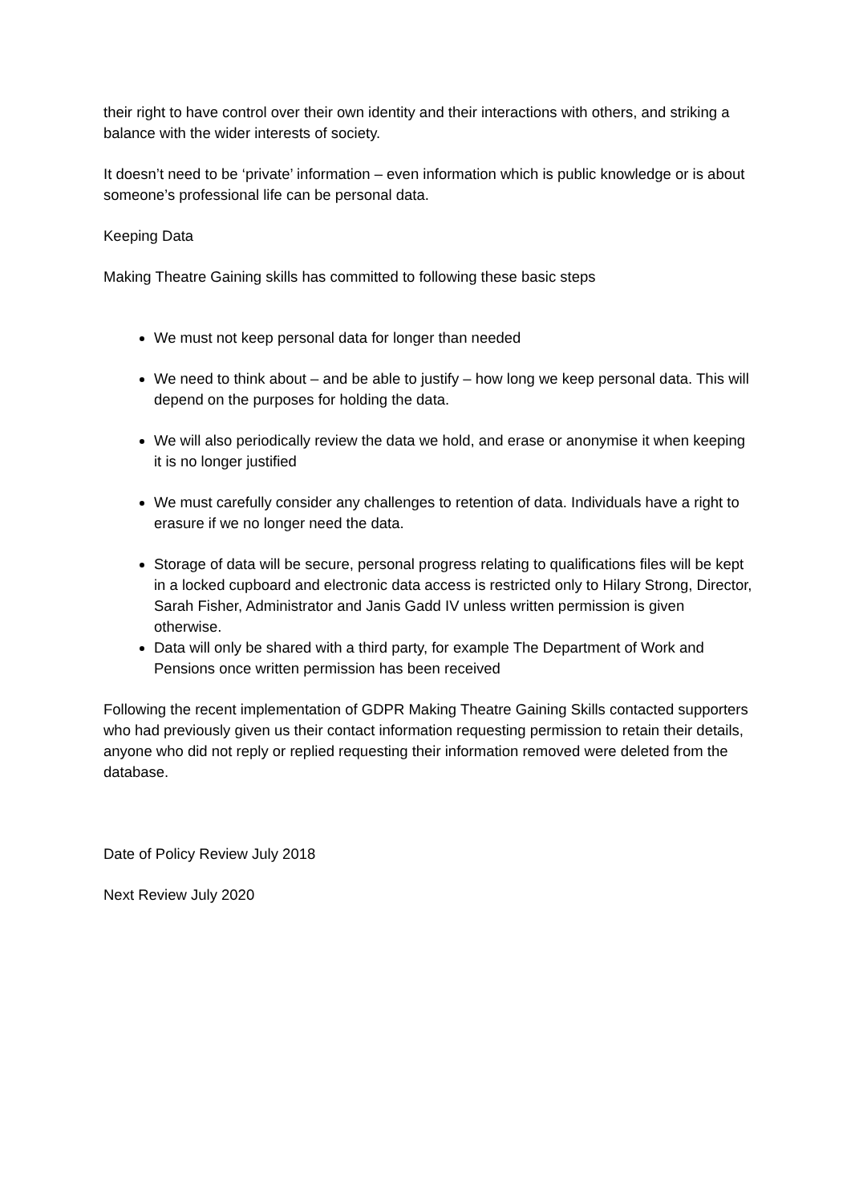their right to have control over their own identity and their interactions with others, and striking a balance with the wider interests of society.
It doesn’t need to be ‘private’ information – even information which is public knowledge or is about someone’s professional life can be personal data.
Keeping Data
Making Theatre Gaining skills has committed to following these basic steps
We must not keep personal data for longer than needed
We need to think about – and be able to justify – how long we keep personal data. This will depend on the purposes for holding the data.
We will also periodically review the data we hold, and erase or anonymise it when keeping it is no longer justified
We must carefully consider any challenges to retention of data. Individuals have a right to erasure if we no longer need the data.
Storage of data will be secure, personal progress relating to qualifications files will be kept in a locked cupboard and electronic data access is restricted only to Hilary Strong, Director, Sarah Fisher, Administrator and Janis Gadd IV unless written permission is given otherwise.
Data will only be shared with a third party, for example The Department of Work and Pensions once written permission has been received
Following the recent implementation of GDPR Making Theatre Gaining Skills contacted supporters who had previously given us their contact information requesting permission to retain their details, anyone who did not reply or replied requesting their information removed were deleted from the database.
Date of Policy Review July 2018
Next Review July 2020